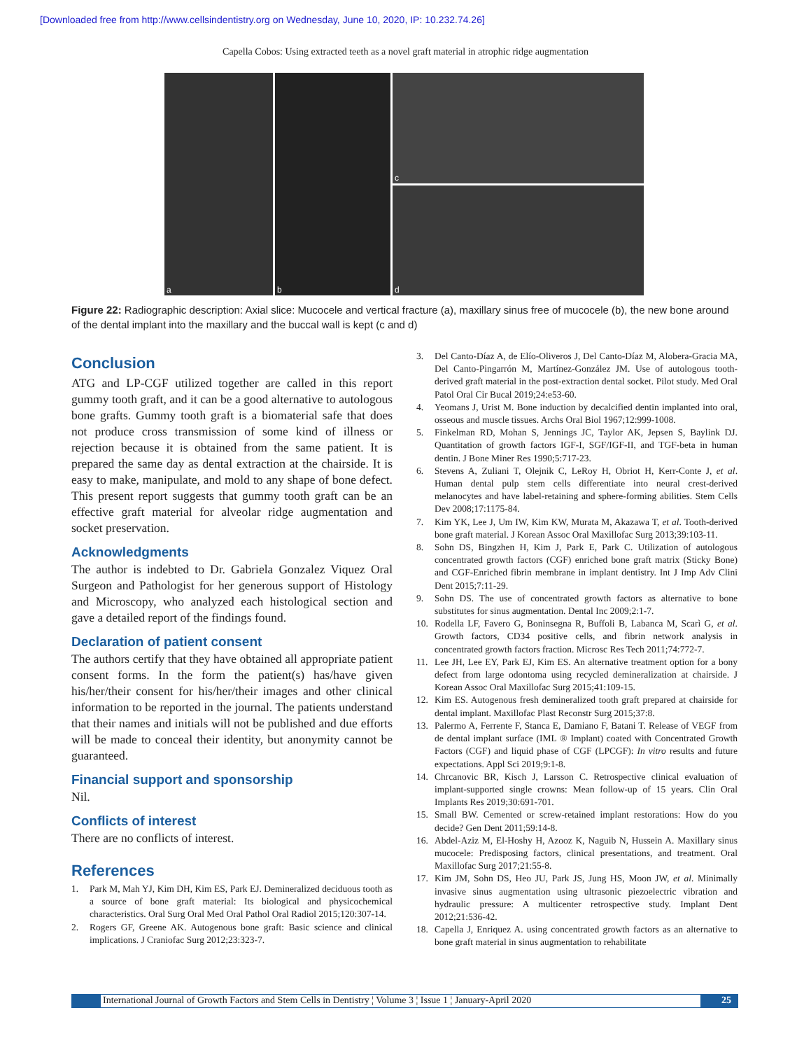[Downloaded free from http://www.cellsindentistry.org on Wednesday, June 10, 2020, IP: 10.232.74.26]
Capella Cobos: Using extracted teeth as a novel graft material in atrophic ridge augmentation
a
b
c
d
Figure 22: Radiographic description: Axial slice: Mucocele and vertical fracture (a), maxillary sinus free of mucocele (b), the new bone around of the dental implant into the maxillary and the buccal wall is kept (c and d)
Conclusion
ATG and LP-CGF utilized together are called in this report gummy tooth graft, and it can be a good alternative to autologous bone grafts. Gummy tooth graft is a biomaterial safe that does not produce cross transmission of some kind of illness or rejection because it is obtained from the same patient. It is prepared the same day as dental extraction at the chairside. It is easy to make, manipulate, and mold to any shape of bone defect. This present report suggests that gummy tooth graft can be an effective graft material for alveolar ridge augmentation and socket preservation.
Acknowledgments
The author is indebted to Dr. Gabriela Gonzalez Viquez Oral Surgeon and Pathologist for her generous support of Histology and Microscopy, who analyzed each histological section and gave a detailed report of the findings found.
Declaration of patient consent
The authors certify that they have obtained all appropriate patient consent forms. In the form the patient(s) has/have given his/her/their consent for his/her/their images and other clinical information to be reported in the journal. The patients understand that their names and initials will not be published and due efforts will be made to conceal their identity, but anonymity cannot be guaranteed.
Financial support and sponsorship
Nil.
Conflicts of interest
There are no conflicts of interest.
References
1. Park M, Mah YJ, Kim DH, Kim ES, Park EJ. Demineralized deciduous tooth as a source of bone graft material: Its biological and physicochemical characteristics. Oral Surg Oral Med Oral Pathol Oral Radiol 2015;120:307-14.
2. Rogers GF, Greene AK. Autogenous bone graft: Basic science and clinical implications. J Craniofac Surg 2012;23:323-7.
3. Del Canto-Díaz A, de Elío-Oliveros J, Del Canto-Díaz M, Alobera-Gracia MA, Del Canto-Pingarrón M, Martínez-González JM. Use of autologous tooth-derived graft material in the post-extraction dental socket. Pilot study. Med Oral Patol Oral Cir Bucal 2019;24:e53-60.
4. Yeomans J, Urist M. Bone induction by decalcified dentin implanted into oral, osseous and muscle tissues. Archs Oral Biol 1967;12:999-1008.
5. Finkelman RD, Mohan S, Jennings JC, Taylor AK, Jepsen S, Baylink DJ. Quantitation of growth factors IGF-I, SGF/IGF-II, and TGF-beta in human dentin. J Bone Miner Res 1990;5:717-23.
6. Stevens A, Zuliani T, Olejnik C, LeRoy H, Obriot H, Kerr-Conte J, et al. Human dental pulp stem cells differentiate into neural crest-derived melanocytes and have label-retaining and sphere-forming abilities. Stem Cells Dev 2008;17:1175-84.
7. Kim YK, Lee J, Um IW, Kim KW, Murata M, Akazawa T, et al. Tooth-derived bone graft material. J Korean Assoc Oral Maxillofac Surg 2013;39:103-11.
8. Sohn DS, Bingzhen H, Kim J, Park E, Park C. Utilization of autologous concentrated growth factors (CGF) enriched bone graft matrix (Sticky Bone) and CGF-Enriched fibrin membrane in implant dentistry. Int J Imp Adv Clini Dent 2015;7:11-29.
9. Sohn DS. The use of concentrated growth factors as alternative to bone substitutes for sinus augmentation. Dental Inc 2009;2:1-7.
10. Rodella LF, Favero G, Boninsegna R, Buffoli B, Labanca M, Scarì G, et al. Growth factors, CD34 positive cells, and fibrin network analysis in concentrated growth factors fraction. Microsc Res Tech 2011;74:772-7.
11. Lee JH, Lee EY, Park EJ, Kim ES. An alternative treatment option for a bony defect from large odontoma using recycled demineralization at chairside. J Korean Assoc Oral Maxillofac Surg 2015;41:109-15.
12. Kim ES. Autogenous fresh demineralized tooth graft prepared at chairside for dental implant. Maxillofac Plast Reconstr Surg 2015;37:8.
13. Palermo A, Ferrente F, Stanca E, Damiano F, Batani T. Release of VEGF from de dental implant surface (IML ® Implant) coated with Concentrated Growth Factors (CGF) and liquid phase of CGF (LPCGF): In vitro results and future expectations. Appl Sci 2019;9:1-8.
14. Chrcanovic BR, Kisch J, Larsson C. Retrospective clinical evaluation of implant-supported single crowns: Mean follow-up of 15 years. Clin Oral Implants Res 2019;30:691-701.
15. Small BW. Cemented or screw-retained implant restorations: How do you decide? Gen Dent 2011;59:14-8.
16. Abdel-Aziz M, El-Hoshy H, Azooz K, Naguib N, Hussein A. Maxillary sinus mucocele: Predisposing factors, clinical presentations, and treatment. Oral Maxillofac Surg 2017;21:55-8.
17. Kim JM, Sohn DS, Heo JU, Park JS, Jung HS, Moon JW, et al. Minimally invasive sinus augmentation using ultrasonic piezoelectric vibration and hydraulic pressure: A multicenter retrospective study. Implant Dent 2012;21:536-42.
18. Capella J, Enriquez A. using concentrated growth factors as an alternative to bone graft material in sinus augmentation to rehabilitate
International Journal of Growth Factors and Stem Cells in Dentistry ¦ Volume 3 ¦ Issue 1 ¦ January-April 2020 25